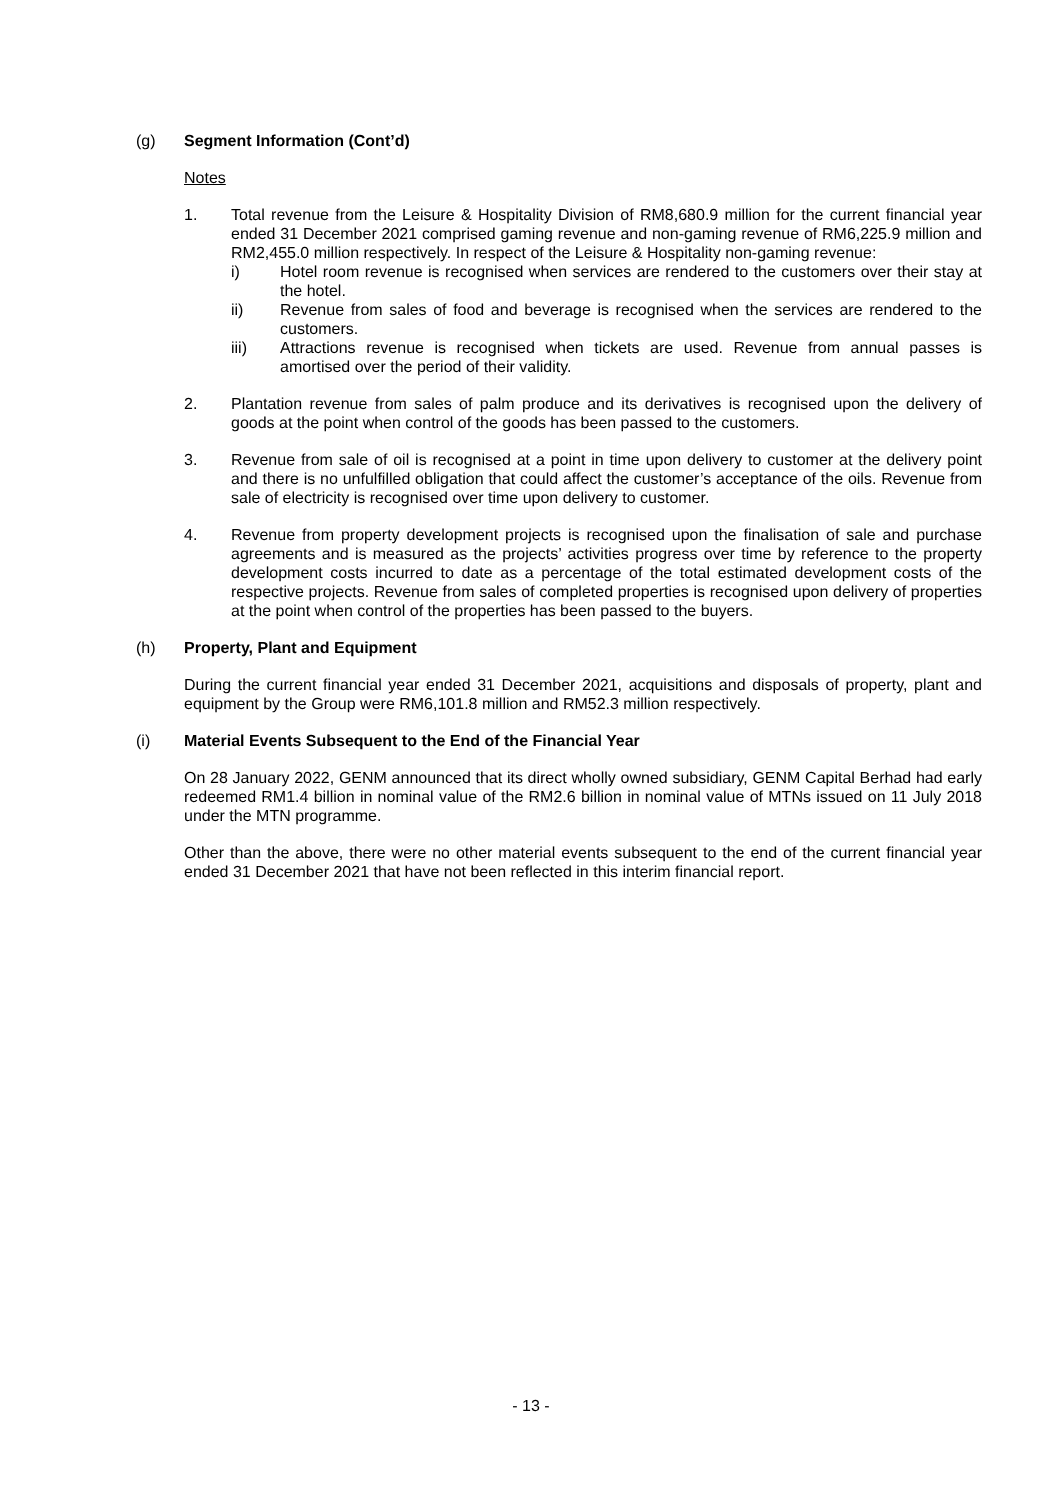(g) Segment Information (Cont’d)
Notes
1. Total revenue from the Leisure & Hospitality Division of RM8,680.9 million for the current financial year ended 31 December 2021 comprised gaming revenue and non-gaming revenue of RM6,225.9 million and RM2,455.0 million respectively. In respect of the Leisure & Hospitality non-gaming revenue:
i) Hotel room revenue is recognised when services are rendered to the customers over their stay at the hotel.
ii) Revenue from sales of food and beverage is recognised when the services are rendered to the customers.
iii) Attractions revenue is recognised when tickets are used. Revenue from annual passes is amortised over the period of their validity.
2. Plantation revenue from sales of palm produce and its derivatives is recognised upon the delivery of goods at the point when control of the goods has been passed to the customers.
3. Revenue from sale of oil is recognised at a point in time upon delivery to customer at the delivery point and there is no unfulfilled obligation that could affect the customer’s acceptance of the oils. Revenue from sale of electricity is recognised over time upon delivery to customer.
4. Revenue from property development projects is recognised upon the finalisation of sale and purchase agreements and is measured as the projects’ activities progress over time by reference to the property development costs incurred to date as a percentage of the total estimated development costs of the respective projects. Revenue from sales of completed properties is recognised upon delivery of properties at the point when control of the properties has been passed to the buyers.
(h) Property, Plant and Equipment
During the current financial year ended 31 December 2021, acquisitions and disposals of property, plant and equipment by the Group were RM6,101.8 million and RM52.3 million respectively.
(i) Material Events Subsequent to the End of the Financial Year
On 28 January 2022, GENM announced that its direct wholly owned subsidiary, GENM Capital Berhad had early redeemed RM1.4 billion in nominal value of the RM2.6 billion in nominal value of MTNs issued on 11 July 2018 under the MTN programme.
Other than the above, there were no other material events subsequent to the end of the current financial year ended 31 December 2021 that have not been reflected in this interim financial report.
- 13 -